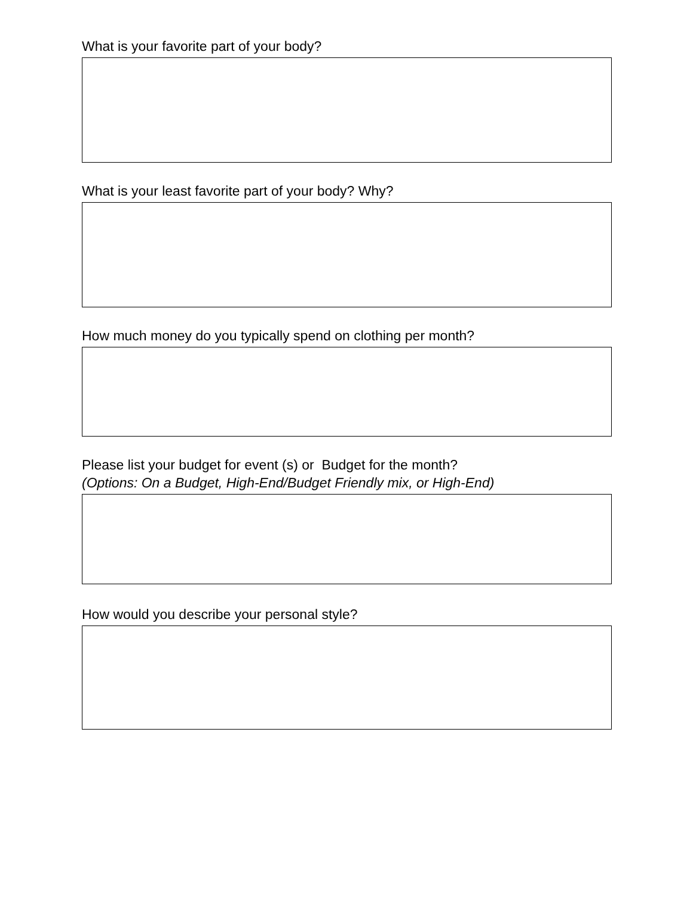What is your favorite part of your body?
What is your least favorite part of your body? Why?
How much money do you typically spend on clothing per month?
Please list your budget for event (s) or Budget for the month?
(Options: On a Budget, High-End/Budget Friendly mix, or High-End)
How would you describe your personal style?